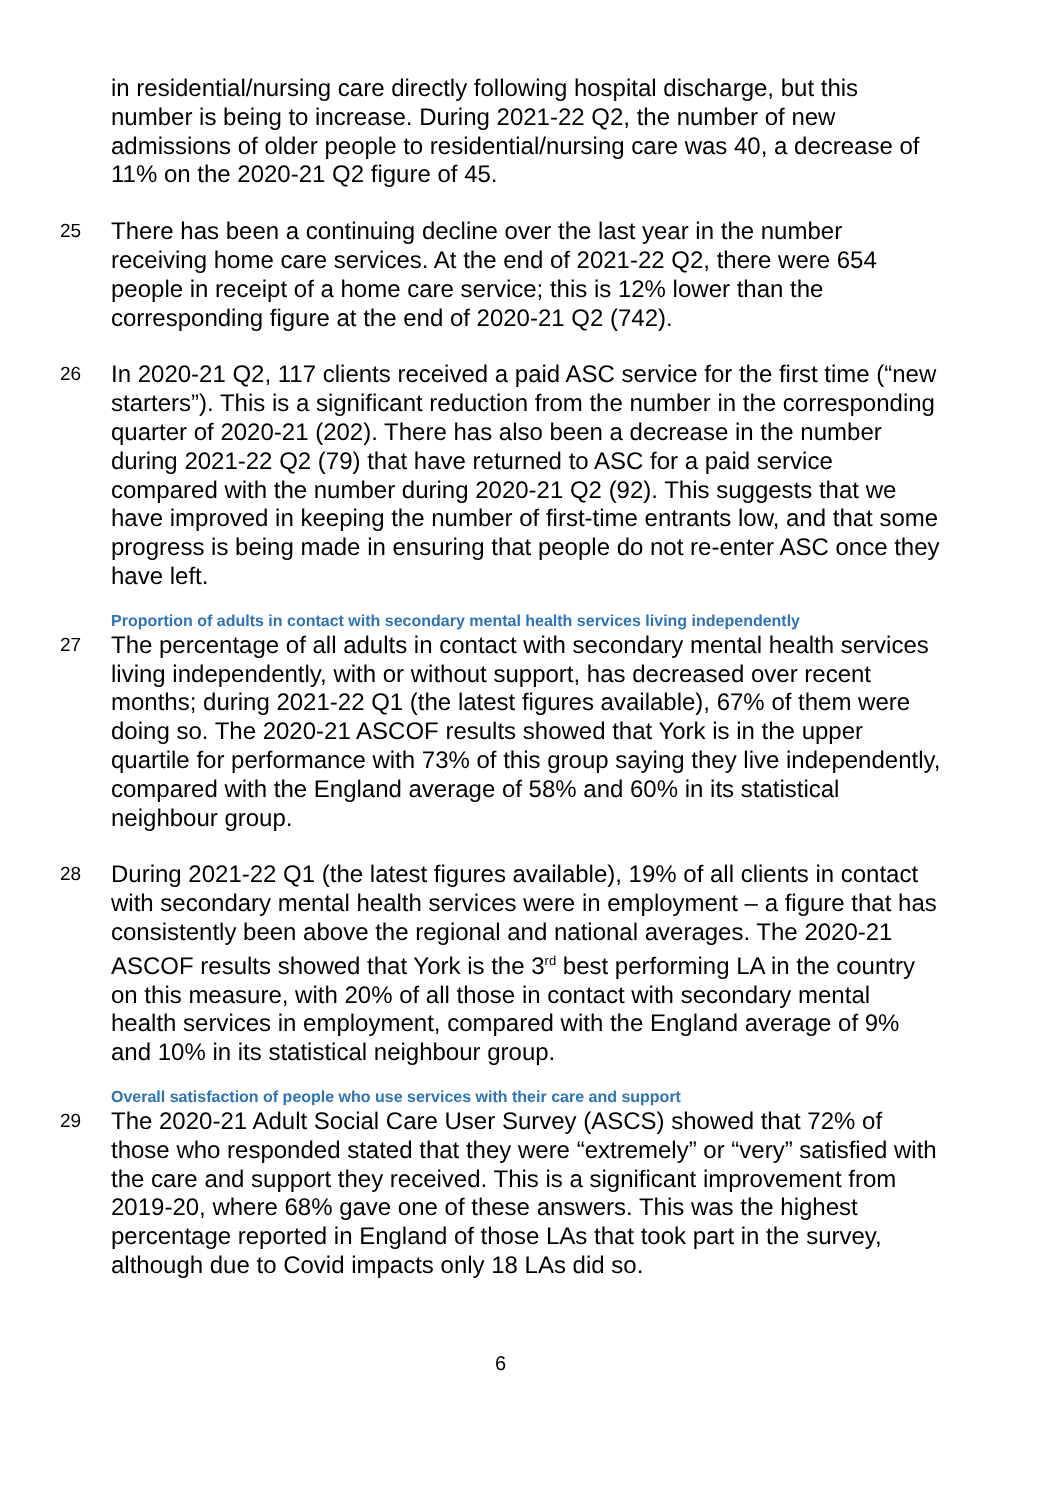in residential/nursing care directly following hospital discharge, but this number is being to increase. During 2021-22 Q2, the number of new admissions of older people to residential/nursing care was 40, a decrease of 11% on the 2020-21 Q2 figure of 45.
25
There has been a continuing decline over the last year in the number receiving home care services. At the end of 2021-22 Q2, there were 654 people in receipt of a home care service; this is 12% lower than the corresponding figure at the end of 2020-21 Q2 (742).
26
In 2020-21 Q2, 117 clients received a paid ASC service for the first time (“new starters”). This is a significant reduction from the number in the corresponding quarter of 2020-21 (202). There has also been a decrease in the number during 2021-22 Q2 (79) that have returned to ASC for a paid service compared with the number during 2020-21 Q2 (92). This suggests that we have improved in keeping the number of first-time entrants low, and that some progress is being made in ensuring that people do not re-enter ASC once they have left.
Proportion of adults in contact with secondary mental health services living independently
27
The percentage of all adults in contact with secondary mental health services living independently, with or without support, has decreased over recent months; during 2021-22 Q1 (the latest figures available), 67% of them were doing so. The 2020-21 ASCOF results showed that York is in the upper quartile for performance with 73% of this group saying they live independently, compared with the England average of 58% and 60% in its statistical neighbour group.
28
During 2021-22 Q1 (the latest figures available), 19% of all clients in contact with secondary mental health services were in employment – a figure that has consistently been above the regional and national averages. The 2020-21 ASCOF results showed that York is the 3<sup>rd</sup> best performing LA in the country on this measure, with 20% of all those in contact with secondary mental health services in employment, compared with the England average of 9% and 10% in its statistical neighbour group.
Overall satisfaction of people who use services with their care and support
29
The 2020-21 Adult Social Care User Survey (ASCS) showed that 72% of those who responded stated that they were “extremely” or “very” satisfied with the care and support they received. This is a significant improvement from 2019-20, where 68% gave one of these answers. This was the highest percentage reported in England of those LAs that took part in the survey, although due to Covid impacts only 18 LAs did so.
6